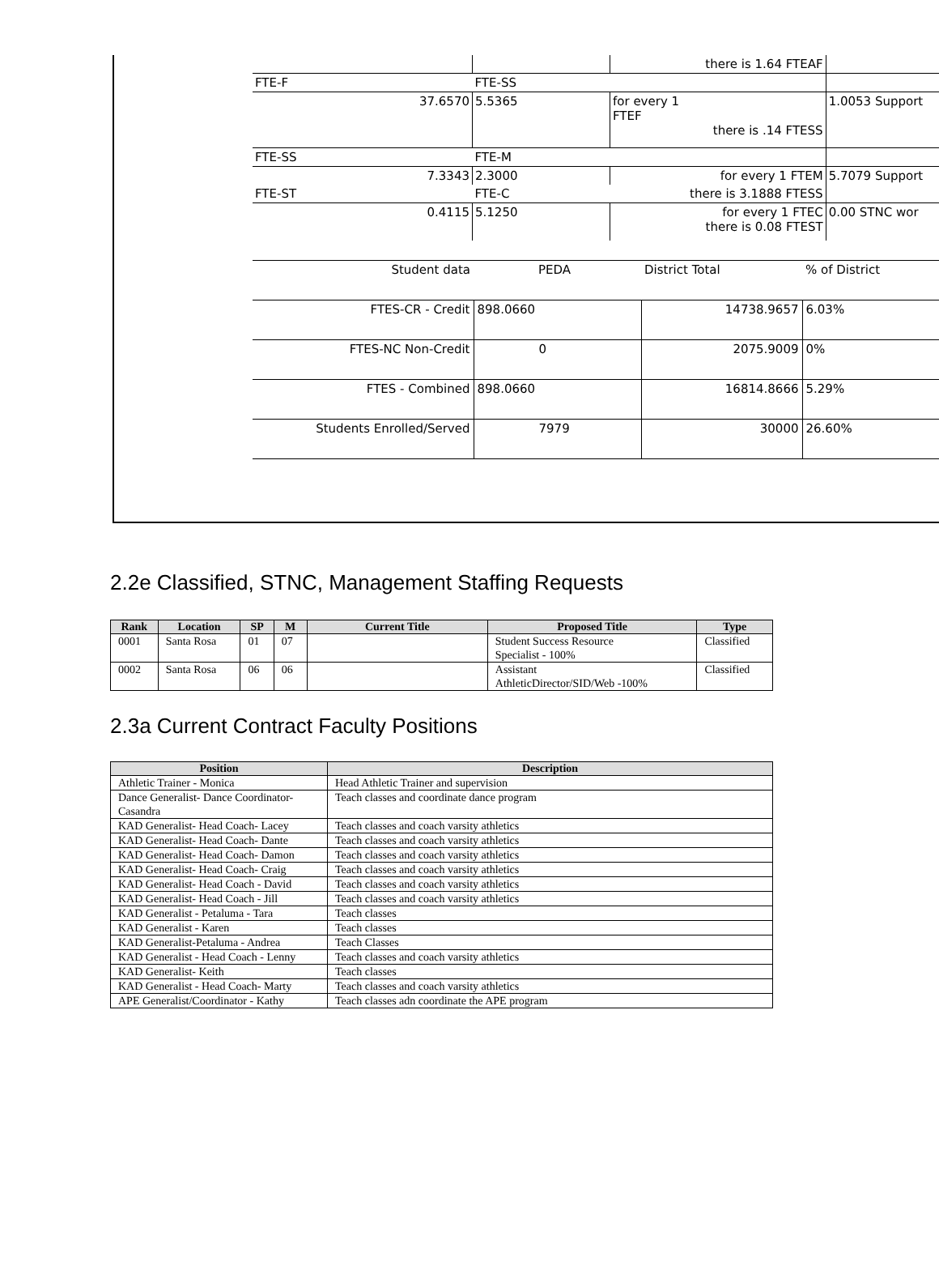| | | there is 1.64 FTEAF | |
| FTE-F | FTE-SS | | |
| 37.6570 | 5.5365 | for every 1 FTEF there is .14 FTESS | 1.0053 Support |
| FTE-SS | FTE-M | | |
| 7.3343 | 2.3000 | for every 1 FTEM | 5.7079 Support |
| FTE-ST | FTE-C | there is 3.1888 FTESS | |
| 0.4115 | 5.1250 | for every 1 FTEC there is 0.08 FTEST | 0.00 STNC wor |
| Student data | PEDA | District Total | % of District |
| FTES-CR - Credit | 898.0660 | 14738.9657 | 6.03% |
| FTES-NC Non-Credit | 0 | 2075.9009 | 0% |
| FTES - Combined | 898.0660 | 16814.8666 | 5.29% |
| Students Enrolled/Served | 7979 | 30000 | 26.60% |
2.2e Classified, STNC, Management Staffing Requests
| Rank | Location | SP | M | Current Title | Proposed Title | Type |
| --- | --- | --- | --- | --- | --- | --- |
| 0001 | Santa Rosa | 01 | 07 | | Student Success Resource Specialist - 100% | Classified |
| 0002 | Santa Rosa | 06 | 06 | | Assistant AthleticDirector/SID/Web -100% | Classified |
2.3a Current Contract Faculty Positions
| Position | Description |
| --- | --- |
| Athletic Trainer - Monica | Head Athletic Trainer and supervision |
| Dance Generalist- Dance Coordinator- Casandra | Teach classes and coordinate dance program |
| KAD Generalist- Head Coach- Lacey | Teach classes and coach varsity athletics |
| KAD Generalist- Head Coach- Dante | Teach classes and coach varsity athletics |
| KAD Generalist- Head Coach- Damon | Teach classes and coach varsity athletics |
| KAD Generalist- Head Coach- Craig | Teach classes and coach varsity athletics |
| KAD Generalist- Head Coach - David | Teach classes and coach varsity athletics |
| KAD Generalist- Head Coach - Jill | Teach classes and coach varsity athletics |
| KAD Generalist - Petaluma - Tara | Teach classes |
| KAD Generalist - Karen | Teach classes |
| KAD Generalist-Petaluma - Andrea | Teach Classes |
| KAD Generalist - Head Coach - Lenny | Teach classes and coach varsity athletics |
| KAD Generalist- Keith | Teach classes |
| KAD Generalist - Head Coach- Marty | Teach classes and coach varsity athletics |
| APE Generalist/Coordinator - Kathy | Teach classes adn coordinate the APE program |